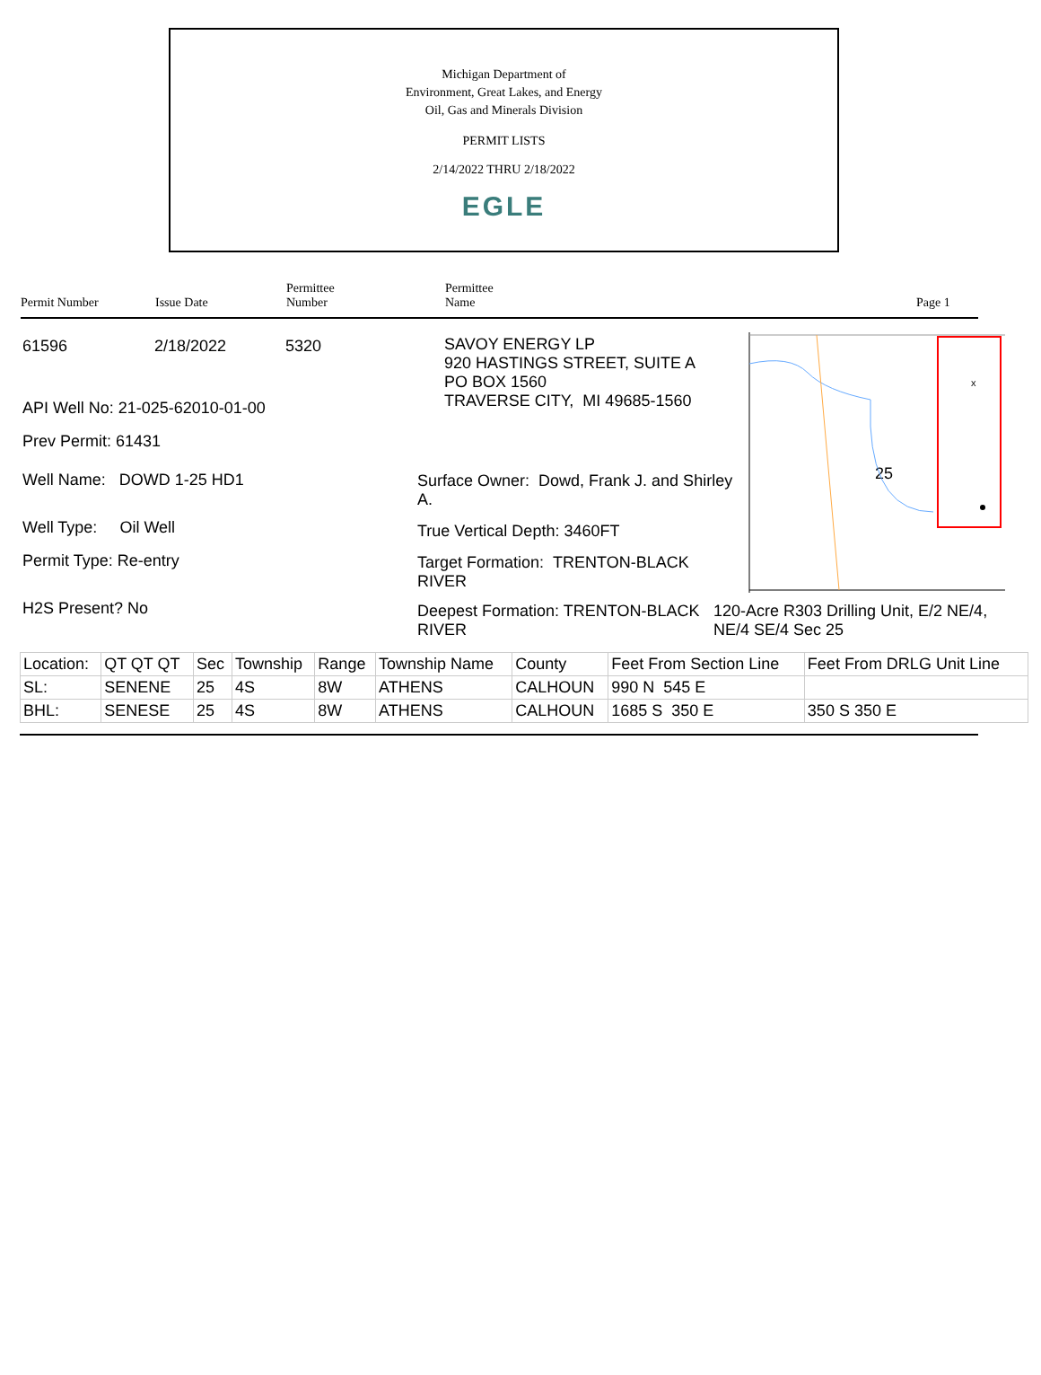Michigan Department of
Environment, Great Lakes, and Energy
Oil, Gas and Minerals Division
PERMIT LISTS
2/14/2022 THRU 2/18/2022
EGLE
Permit Number
Issue Date
Permittee
Number
Permittee
Name
Page 1
61596 2/18/2022 5320
API Well No: 21-025-62010-01-00
Prev Permit: 61431
Well Name: DOWD 1-25 HD1
Well Type: Oil Well
Permit Type: Re-entry
H2S Present? No
SAVOY ENERGY LP
920 HASTINGS STREET, SUITE A
PO BOX 1560
TRAVERSE CITY, MI 49685-1560
Surface Owner: Dowd, Frank J. and Shirley A.
True Vertical Depth: 3460FT
Target Formation: TRENTON-BLACK RIVER
Deepest Formation: TRENTON-BLACK RIVER
25
x
120-Acre R303 Drilling Unit, E/2 NE/4,
NE/4 SE/4 Sec 25
| Location: | QT QT QT | Sec | Township | Range | Township Name | County | Feet From Section Line | Feet From DRLG Unit Line |
| SL: | SENENE | 25 | 4S | 8W | ATHENS | CALHOUN | 990 N 545 E | |
| BHL: | SENESE | 25 | 4S | 8W | ATHENS | CALHOUN | 1685 S 350 E | 350 S 350 E |